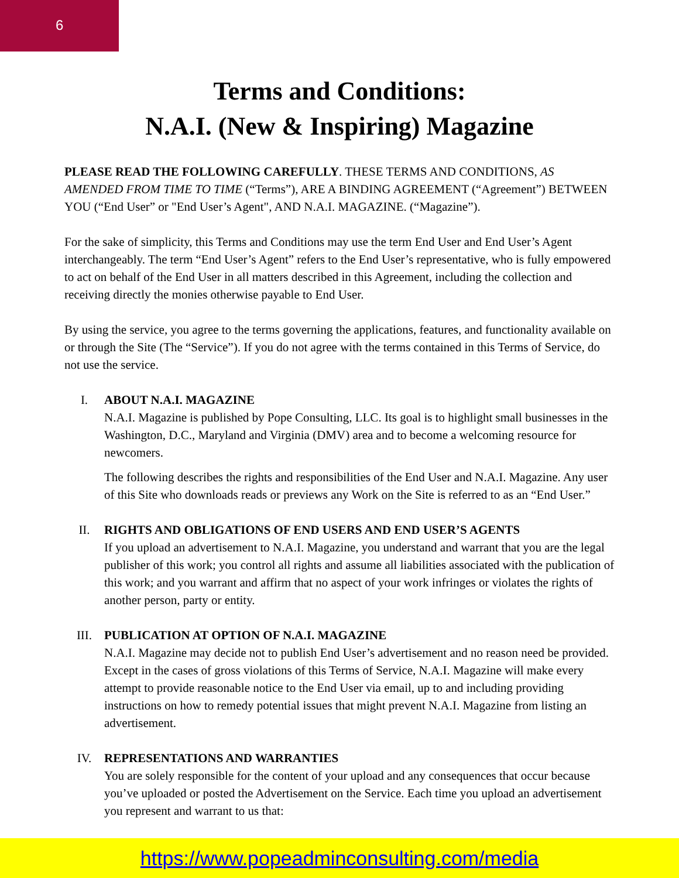6
Terms and Conditions:
N.A.I. (New & Inspiring) Magazine
PLEASE READ THE FOLLOWING CAREFULLY. THESE TERMS AND CONDITIONS, AS AMENDED FROM TIME TO TIME (“Terms”), ARE A BINDING AGREEMENT (“Agreement”) BETWEEN YOU (“End User” or "End User’s Agent", AND N.A.I. MAGAZINE. (“Magazine”).
For the sake of simplicity, this Terms and Conditions may use the term End User and End User’s Agent interchangeably. The term “End User’s Agent” refers to the End User’s representative, who is fully empowered to act on behalf of the End User in all matters described in this Agreement, including the collection and receiving directly the monies otherwise payable to End User.
By using the service, you agree to the terms governing the applications, features, and functionality available on or through the Site (The “Service”). If you do not agree with the terms contained in this Terms of Service, do not use the service.
I. ABOUT N.A.I. MAGAZINE
N.A.I. Magazine is published by Pope Consulting, LLC. Its goal is to highlight small businesses in the Washington, D.C., Maryland and Virginia (DMV) area and to become a welcoming resource for newcomers.
The following describes the rights and responsibilities of the End User and N.A.I. Magazine. Any user of this Site who downloads reads or previews any Work on the Site is referred to as an “End User.”
II. RIGHTS AND OBLIGATIONS OF END USERS AND END USER’S AGENTS
If you upload an advertisement to N.A.I. Magazine, you understand and warrant that you are the legal publisher of this work; you control all rights and assume all liabilities associated with the publication of this work; and you warrant and affirm that no aspect of your work infringes or violates the rights of another person, party or entity.
III. PUBLICATION AT OPTION OF N.A.I. MAGAZINE
N.A.I. Magazine may decide not to publish End User’s advertisement and no reason need be provided. Except in the cases of gross violations of this Terms of Service, N.A.I. Magazine will make every attempt to provide reasonable notice to the End User via email, up to and including providing instructions on how to remedy potential issues that might prevent N.A.I. Magazine from listing an advertisement.
IV. REPRESENTATIONS AND WARRANTIES
You are solely responsible for the content of your upload and any consequences that occur because you’ve uploaded or posted the Advertisement on the Service. Each time you upload an advertisement you represent and warrant to us that:
https://www.popeadminconsulting.com/media